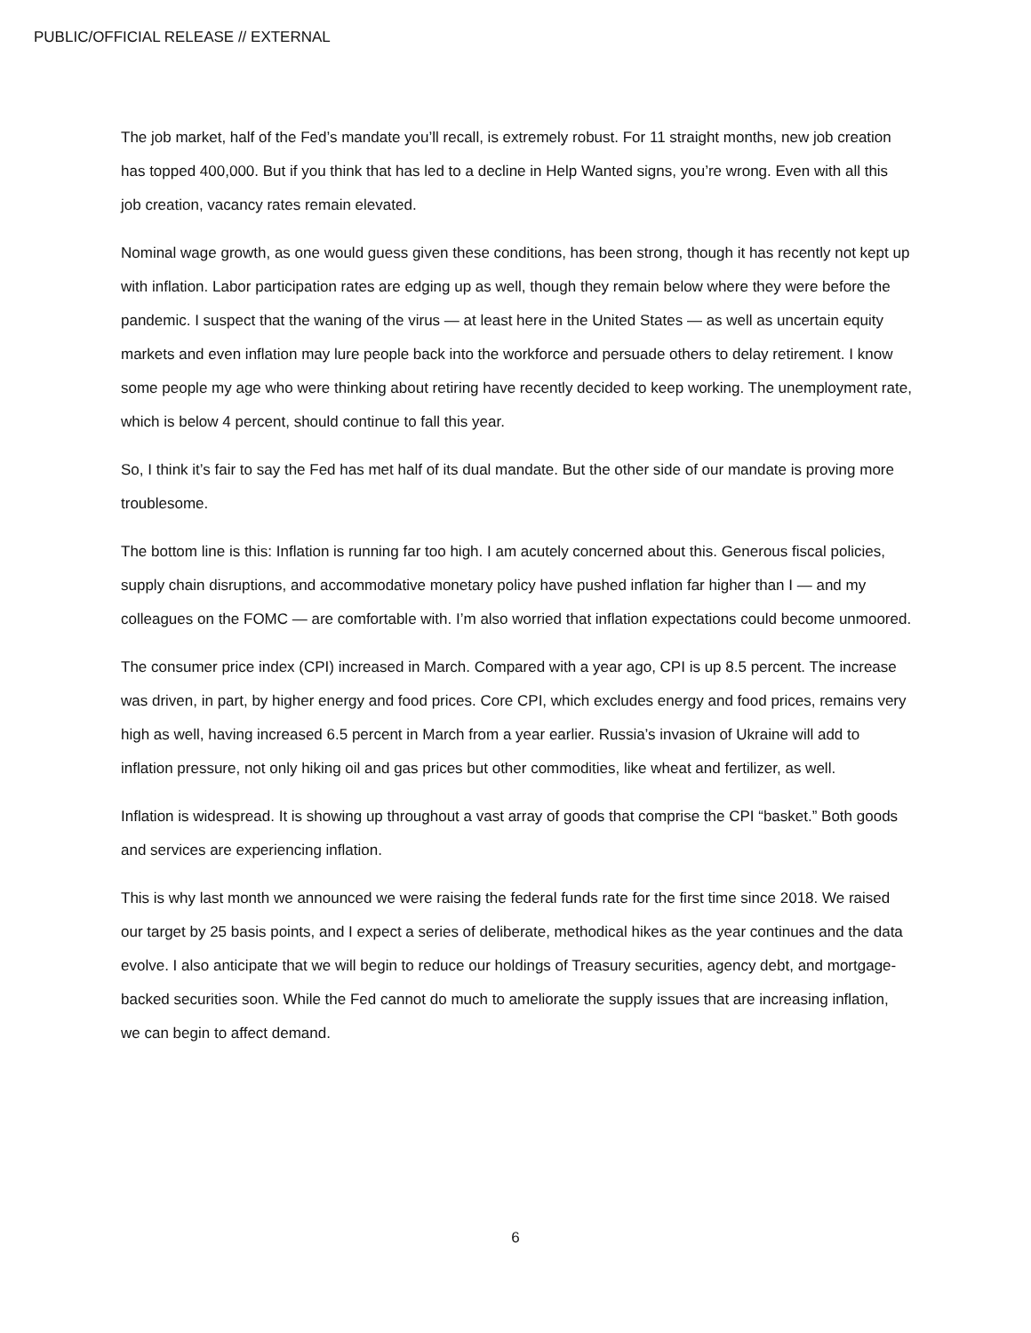PUBLIC/OFFICIAL RELEASE // EXTERNAL
The job market, half of the Fed’s mandate you’ll recall, is extremely robust. For 11 straight months, new job creation has topped 400,000. But if you think that has led to a decline in Help Wanted signs, you’re wrong. Even with all this job creation, vacancy rates remain elevated.
Nominal wage growth, as one would guess given these conditions, has been strong, though it has recently not kept up with inflation. Labor participation rates are edging up as well, though they remain below where they were before the pandemic. I suspect that the waning of the virus — at least here in the United States — as well as uncertain equity markets and even inflation may lure people back into the workforce and persuade others to delay retirement. I know some people my age who were thinking about retiring have recently decided to keep working. The unemployment rate, which is below 4 percent, should continue to fall this year.
So, I think it’s fair to say the Fed has met half of its dual mandate. But the other side of our mandate is proving more troublesome.
The bottom line is this: Inflation is running far too high. I am acutely concerned about this. Generous fiscal policies, supply chain disruptions, and accommodative monetary policy have pushed inflation far higher than I — and my colleagues on the FOMC — are comfortable with. I’m also worried that inflation expectations could become unmoored.
The consumer price index (CPI) increased in March. Compared with a year ago, CPI is up 8.5 percent. The increase was driven, in part, by higher energy and food prices. Core CPI, which excludes energy and food prices, remains very high as well, having increased 6.5 percent in March from a year earlier. Russia’s invasion of Ukraine will add to inflation pressure, not only hiking oil and gas prices but other commodities, like wheat and fertilizer, as well.
Inflation is widespread. It is showing up throughout a vast array of goods that comprise the CPI “basket.” Both goods and services are experiencing inflation.
This is why last month we announced we were raising the federal funds rate for the first time since 2018. We raised our target by 25 basis points, and I expect a series of deliberate, methodical hikes as the year continues and the data evolve. I also anticipate that we will begin to reduce our holdings of Treasury securities, agency debt, and mortgage-backed securities soon. While the Fed cannot do much to ameliorate the supply issues that are increasing inflation, we can begin to affect demand.
6